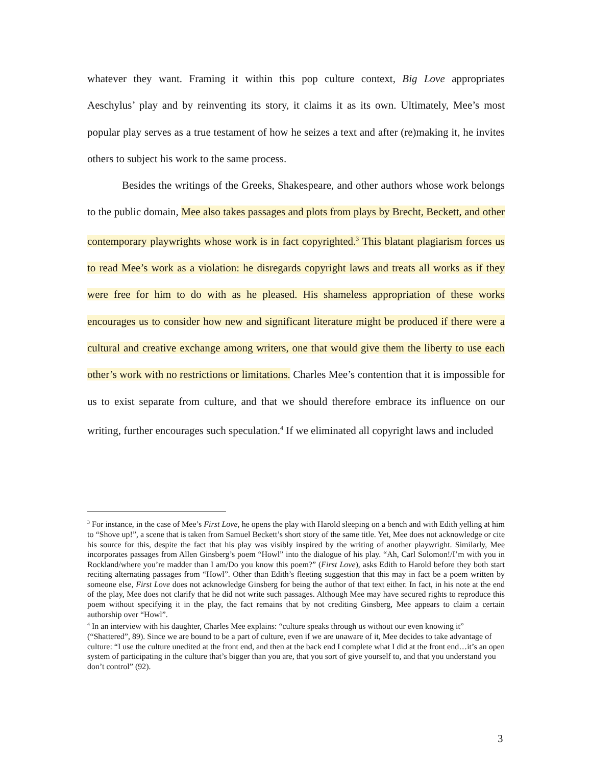whatever they want. Framing it within this pop culture context, Big Love appropriates Aeschylus’ play and by reinventing its story, it claims it as its own. Ultimately, Mee’s most popular play serves as a true testament of how he seizes a text and after (re)making it, he invites others to subject his work to the same process.
Besides the writings of the Greeks, Shakespeare, and other authors whose work belongs to the public domain, Mee also takes passages and plots from plays by Brecht, Beckett, and other contemporary playwrights whose work is in fact copyrighted.<sup>3</sup> This blatant plagiarism forces us to read Mee’s work as a violation: he disregards copyright laws and treats all works as if they were free for him to do with as he pleased. His shameless appropriation of these works encourages us to consider how new and significant literature might be produced if there were a cultural and creative exchange among writers, one that would give them the liberty to use each other’s work with no restrictions or limitations. Charles Mee’s contention that it is impossible for us to exist separate from culture, and that we should therefore embrace its influence on our writing, further encourages such speculation.<sup>4</sup> If we eliminated all copyright laws and included
<sup>3</sup> For instance, in the case of Mee’s First Love, he opens the play with Harold sleeping on a bench and with Edith yelling at him to “Shove up!”, a scene that is taken from Samuel Beckett’s short story of the same title. Yet, Mee does not acknowledge or cite his source for this, despite the fact that his play was visibly inspired by the writing of another playwright. Similarly, Mee incorporates passages from Allen Ginsberg’s poem “Howl” into the dialogue of his play. “Ah, Carl Solomon!/I’m with you in Rockland/where you’re madder than I am/Do you know this poem?” (First Love), asks Edith to Harold before they both start reciting alternating passages from “Howl”. Other than Edith’s fleeting suggestion that this may in fact be a poem written by someone else, First Love does not acknowledge Ginsberg for being the author of that text either. In fact, in his note at the end of the play, Mee does not clarify that he did not write such passages. Although Mee may have secured rights to reproduce this poem without specifying it in the play, the fact remains that by not crediting Ginsberg, Mee appears to claim a certain authorship over “Howl”.
<sup>4</sup> In an interview with his daughter, Charles Mee explains: “culture speaks through us without our even knowing it” (“Shattered”, 89). Since we are bound to be a part of culture, even if we are unaware of it, Mee decides to take advantage of culture: “I use the culture unedited at the front end, and then at the back end I complete what I did at the front end…it’s an open system of participating in the culture that’s bigger than you are, that you sort of give yourself to, and that you understand you don’t control” (92).
3